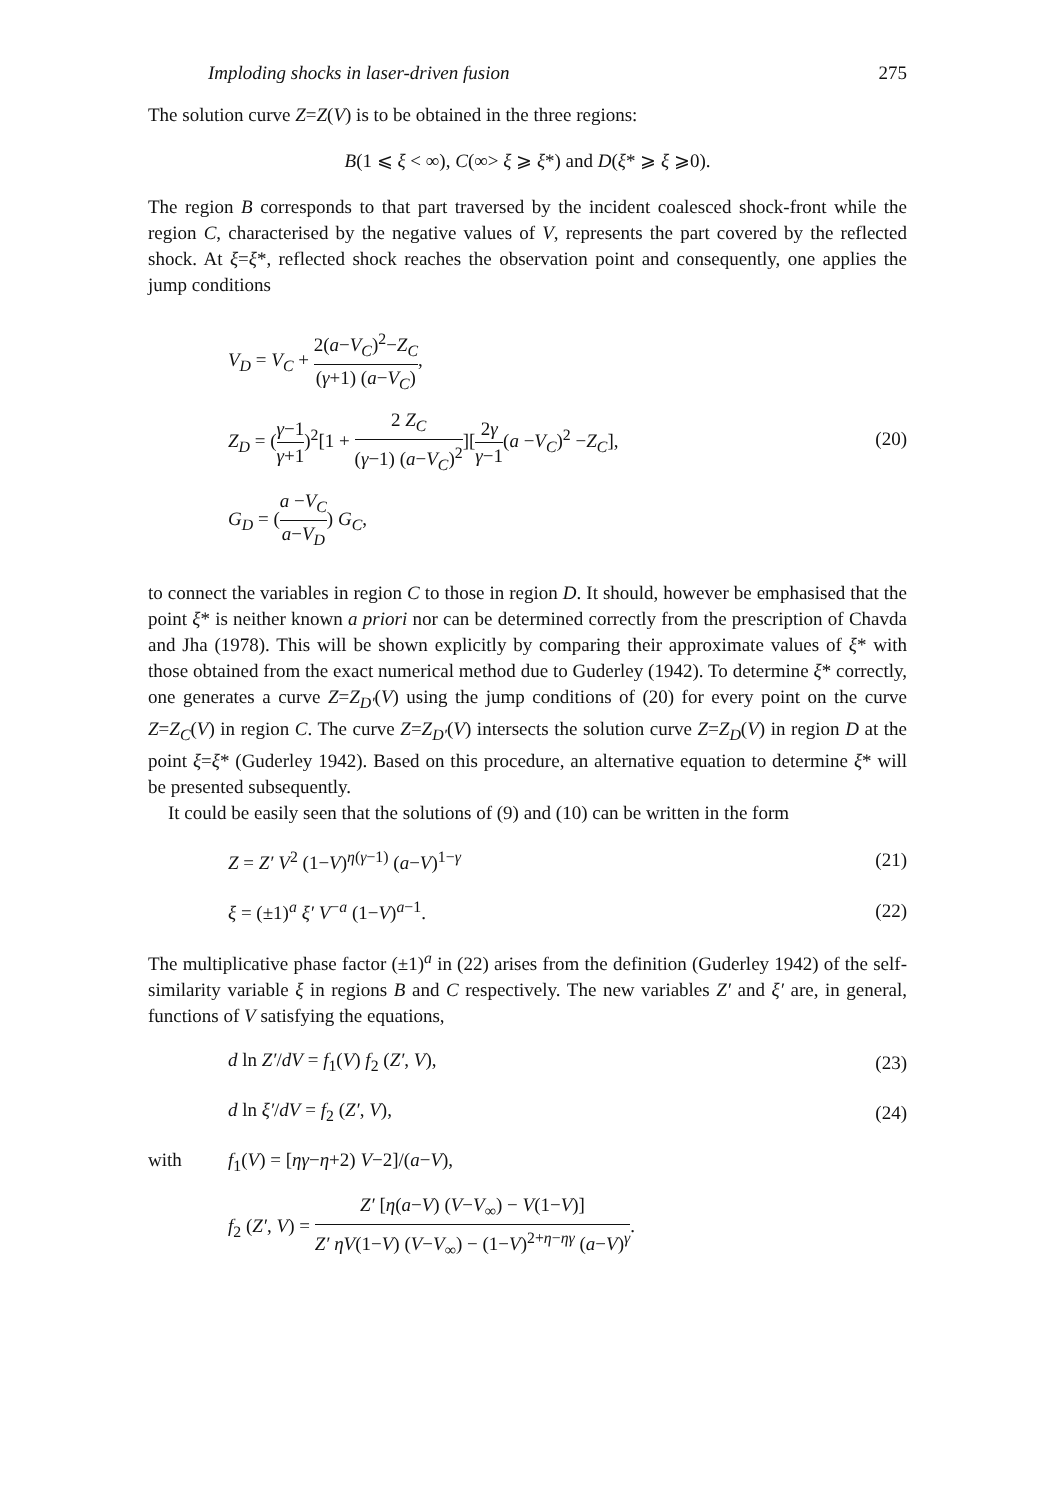Imploding shocks in laser-driven fusion 275
The solution curve Z=Z(V) is to be obtained in the three regions:
B(1 ⩽ ξ < ∞), C(∞> ξ ⩾ ξ*) and D(ξ* ⩾ ξ ⩾0).
The region B corresponds to that part traversed by the incident coalesced shock-front while the region C, characterised by the negative values of V, represents the part covered by the reflected shock. At ξ=ξ*, reflected shock reaches the observation point and consequently, one applies the jump conditions
V<sub>D</sub> = V<sub>C</sub> + 2(a−V<sub>C</sub>)<sup>2</sup>−Z<sub>C</sub> (γ+1) (a−V<sub>C</sub>),
Z<sub>D</sub> = (γ−1 γ+1)<sup>2</sup>[1 + 2 Z<sub>C</sub> (γ−1) (a−V<sub>C</sub>)<sup>2</sup>][2γ γ−1(a −V<sub>C</sub>)<sup>2</sup> −Z<sub>C</sub>],
G<sub>D</sub> = (a −V<sub>C</sub> a−V<sub>D</sub>) G<sub>C</sub>,
(20)
to connect the variables in region C to those in region D. It should, however be emphasised that the point ξ* is neither known a priori nor can be determined correctly from the prescription of Chavda and Jha (1978). This will be shown explicitly by comparing their approximate values of ξ* with those obtained from the exact numerical method due to Guderley (1942). To determine ξ* correctly, one generates a curve Z=Z<sub>D'</sub>(V) using the jump conditions of (20) for every point on the curve Z=Z<sub>C</sub>(V) in region C. The curve Z=Z<sub>D'</sub>(V) intersects the solution curve Z=Z<sub>D</sub>(V) in region D at the point ξ=ξ* (Guderley 1942). Based on this procedure, an alternative equation to determine ξ* will be presented subsequently.
It could be easily seen that the solutions of (9) and (10) can be written in the form
Z = Z′ V<sup>2</sup> (1−V)<sup>η(γ−1)</sup> (a−V)<sup>1−γ</sup> (21)
ξ = (±1)<sup>a</sup> ξ′ V<sup>−a</sup> (1−V)<sup>a−1</sup>. (22)
The multiplicative phase factor (±1)<sup>a</sup> in (22) arises from the definition (Guderley 1942) of the self-similarity variable ξ in regions B and C respectively. The new variables Z′ and ξ′ are, in general, functions of V satisfying the equations,
d ln Z′/dV = f<sub>1</sub>(V) f<sub>2</sub> (Z′, V), (23)
d ln ξ′/dV = f<sub>2</sub> (Z′, V), (24)
with f<sub>1</sub>(V) = [ηγ−η+2) V−2]/(a−V),
f<sub>2</sub> (Z′, V) = Z′ [η(a−V) (V−V<sub>∞</sub>) − V(1−V)] Z′ ηV(1−V) (V−V<sub>∞</sub>) − (1−V)<sup>2+η−ηγ</sup> (a−V)<sup>γ</sup>.